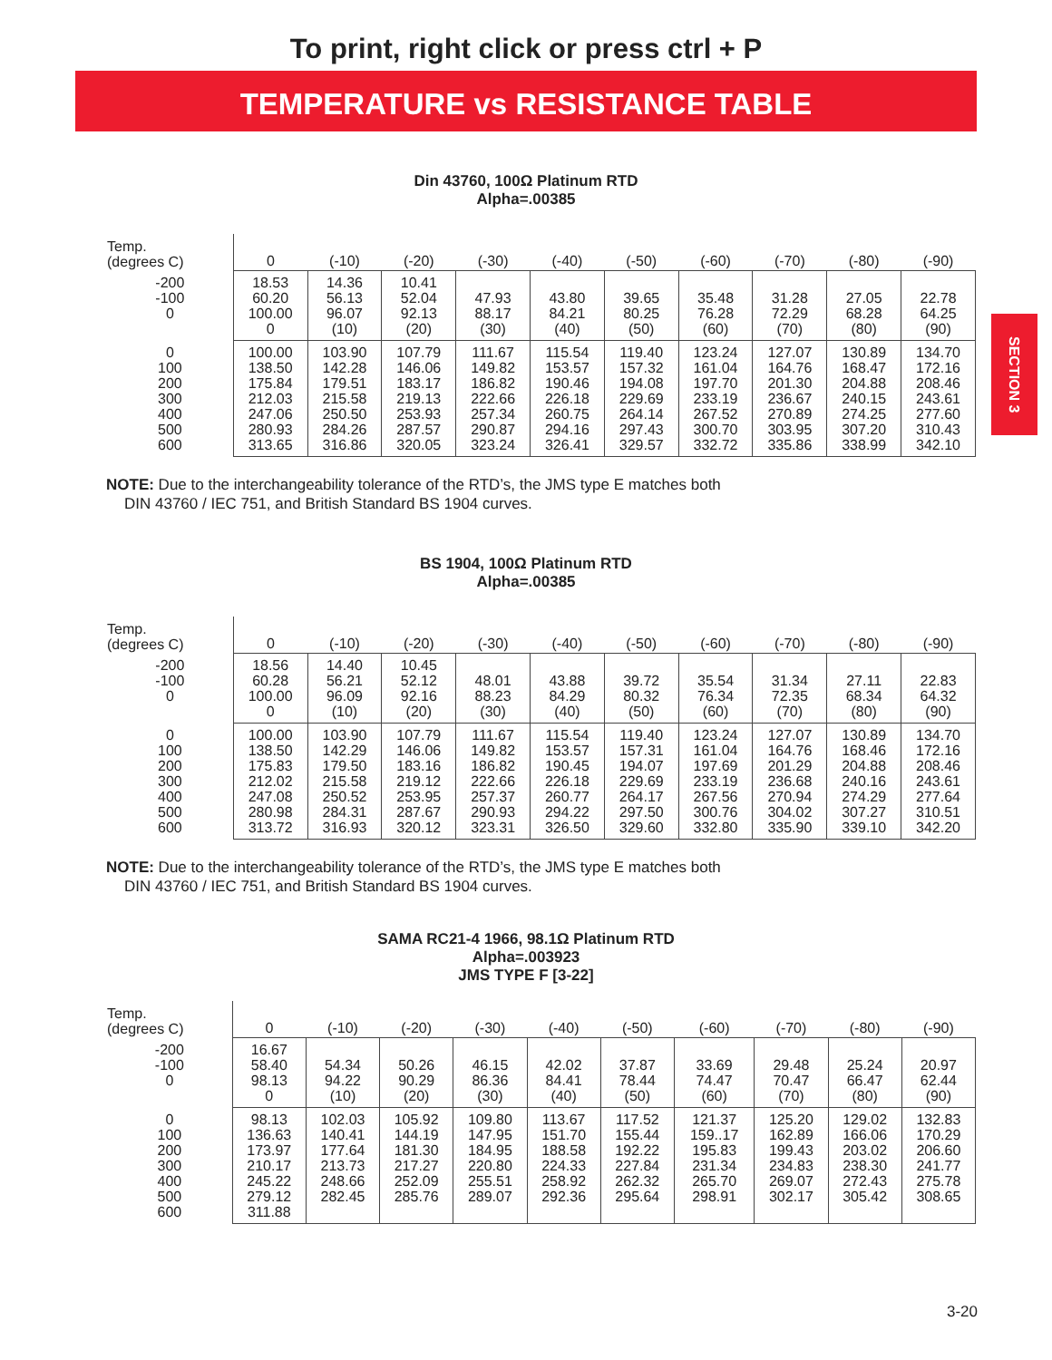To print, right click or press ctrl + P
TEMPERATURE vs RESISTANCE TABLE
SECTION 3
Din 43760, 100Ω Platinum RTD
Alpha=.00385
| Temp. (degrees C) | 0 | (-10) | (-20) | (-30) | (-40) | (-50) | (-60) | (-70) | (-80) | (-90) |
| --- | --- | --- | --- | --- | --- | --- | --- | --- | --- | --- |
| -200 -100 0 | 18.53 60.20 100.00 0 | 14.36 56.13 96.07 (10) | 10.41 52.04 92.13 (20) | 47.93 88.17 (30) | 43.80 84.21 (40) | 39.65 80.25 (50) | 35.48 76.28 (60) | 31.28 72.29 (70) | 27.05 68.28 (80) | 22.78 64.25 (90) |
| 0 100 200 300 400 500 600 | 100.00 138.50 175.84 212.03 247.06 280.93 313.65 | 103.90 142.28 179.51 215.58 250.50 284.26 316.86 | 107.79 146.06 183.17 219.13 253.93 287.57 320.05 | 111.67 149.82 186.82 222.66 257.34 290.87 323.24 | 115.54 153.57 190.46 226.18 260.75 294.16 326.41 | 119.40 157.32 194.08 229.69 264.14 297.43 329.57 | 123.24 161.04 197.70 233.19 267.52 300.70 332.72 | 127.07 164.76 201.30 236.67 270.89 303.95 335.86 | 130.89 168.47 204.88 240.15 274.25 307.20 338.99 | 134.70 172.16 208.46 243.61 277.60 310.43 342.10 |
NOTE: Due to the interchangeability tolerance of the RTD’s, the JMS type E matches both
DIN 43760 / IEC 751, and British Standard BS 1904 curves.
BS 1904, 100Ω Platinum RTD
Alpha=.00385
| Temp. (degrees C) | 0 | (-10) | (-20) | (-30) | (-40) | (-50) | (-60) | (-70) | (-80) | (-90) |
| --- | --- | --- | --- | --- | --- | --- | --- | --- | --- | --- |
| -200 -100 0 | 18.56 60.28 100.00 0 | 14.40 56.21 96.09 (10) | 10.45 52.12 92.16 (20) | 48.01 88.23 (30) | 43.88 84.29 (40) | 39.72 80.32 (50) | 35.54 76.34 (60) | 31.34 72.35 (70) | 27.11 68.34 (80) | 22.83 64.32 (90) |
| 0 100 200 300 400 500 600 | 100.00 138.50 175.83 212.02 247.08 280.98 313.72 | 103.90 142.29 179.50 215.58 250.52 284.31 316.93 | 107.79 146.06 183.16 219.12 253.95 287.67 320.12 | 111.67 149.82 186.82 222.66 257.37 290.93 323.31 | 115.54 153.57 190.45 226.18 260.77 294.22 326.50 | 119.40 157.31 194.07 229.69 264.17 297.50 329.60 | 123.24 161.04 197.69 233.19 267.56 300.76 332.80 | 127.07 164.76 201.29 236.68 270.94 304.02 335.90 | 130.89 168.46 204.88 240.16 274.29 307.27 339.10 | 134.70 172.16 208.46 243.61 277.64 310.51 342.20 |
NOTE: Due to the interchangeability tolerance of the RTD’s, the JMS type E matches both
DIN 43760 / IEC 751, and British Standard BS 1904 curves.
SAMA RC21-4 1966, 98.1Ω Platinum RTD
Alpha=.003923
JMS TYPE F [3-22]
| Temp. (degrees C) | 0 | (-10) | (-20) | (-30) | (-40) | (-50) | (-60) | (-70) | (-80) | (-90) |
| --- | --- | --- | --- | --- | --- | --- | --- | --- | --- | --- |
| -200 -100 0 | 16.67 58.40 98.13 0 | 54.34 94.22 (10) | 50.26 90.29 (20) | 46.15 86.36 (30) | 42.02 84.41 (40) | 37.87 78.44 (50) | 33.69 74.47 (60) | 29.48 70.47 (70) | 25.24 66.47 (80) | 20.97 62.44 (90) |
| 0 100 200 300 400 500 600 | 98.13 136.63 173.97 210.17 245.22 279.12 311.88 | 102.03 140.41 177.64 213.73 248.66 282.45 | 105.92 144.19 181.30 217.27 252.09 285.76 | 109.80 147.95 184.95 220.80 255.51 289.07 | 113.67 151.70 188.58 224.33 258.92 292.36 | 117.52 155.44 192.22 227.84 262.32 295.64 | 121.37 159..17 195.83 231.34 265.70 298.91 | 125.20 162.89 199.43 234.83 269.07 302.17 | 129.02 166.06 203.02 238.30 272.43 305.42 | 132.83 170.29 206.60 241.77 275.78 308.65 |
3-20